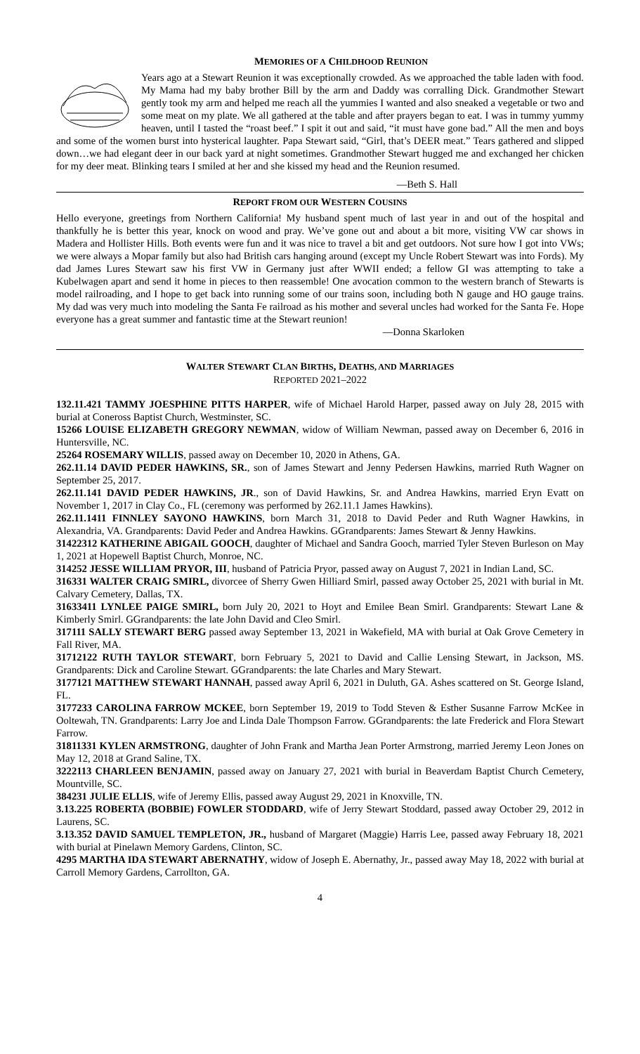MEMORIES OF A CHILDHOOD REUNION
Years ago at a Stewart Reunion it was exceptionally crowded. As we approached the table laden with food. My Mama had my baby brother Bill by the arm and Daddy was corralling Dick. Grandmother Stewart gently took my arm and helped me reach all the yummies I wanted and also sneaked a vegetable or two and some meat on my plate. We all gathered at the table and after prayers began to eat. I was in tummy yummy heaven, until I tasted the “roast beef.” I spit it out and said, “it must have gone bad.” All the men and boys and some of the women burst into hysterical laughter. Papa Stewart said, “Girl, that’s DEER meat.” Tears gathered and slipped down…we had elegant deer in our back yard at night sometimes. Grandmother Stewart hugged me and exchanged her chicken for my deer meat. Blinking tears I smiled at her and she kissed my head and the Reunion resumed.
—Beth S. Hall
REPORT FROM OUR WESTERN COUSINS
Hello everyone, greetings from Northern California! My husband spent much of last year in and out of the hospital and thankfully he is better this year, knock on wood and pray. We’ve gone out and about a bit more, visiting VW car shows in Madera and Hollister Hills. Both events were fun and it was nice to travel a bit and get outdoors. Not sure how I got into VWs; we were always a Mopar family but also had British cars hanging around (except my Uncle Robert Stewart was into Fords). My dad James Lures Stewart saw his first VW in Germany just after WWII ended; a fellow GI was attempting to take a Kubelwagen apart and send it home in pieces to then reassemble! One avocation common to the western branch of Stewarts is model railroading, and I hope to get back into running some of our trains soon, including both N gauge and HO gauge trains. My dad was very much into modeling the Santa Fe railroad as his mother and several uncles had worked for the Santa Fe. Hope everyone has a great summer and fantastic time at the Stewart reunion!
—Donna Skarloken
WALTER STEWART CLAN BIRTHS, DEATHS, AND MARRIAGES
REPORTED 2021–2022
132.11.421 TAMMY JOESPHINE PITTS HARPER, wife of Michael Harold Harper, passed away on July 28, 2015 with burial at Coneross Baptist Church, Westminster, SC.
15266 LOUISE ELIZABETH GREGORY NEWMAN, widow of William Newman, passed away on December 6, 2016 in Huntersville, NC.
25264 ROSEMARY WILLIS, passed away on December 10, 2020 in Athens, GA.
262.11.14 DAVID PEDER HAWKINS, SR., son of James Stewart and Jenny Pedersen Hawkins, married Ruth Wagner on September 25, 2017.
262.11.141 DAVID PEDER HAWKINS, JR., son of David Hawkins, Sr. and Andrea Hawkins, married Eryn Evatt on November 1, 2017 in Clay Co., FL (ceremony was performed by 262.11.1 James Hawkins).
262.11.1411 FINNLEY SAYONO HAWKINS, born March 31, 2018 to David Peder and Ruth Wagner Hawkins, in Alexandria, VA. Grandparents: David Peder and Andrea Hawkins. GGrandparents: James Stewart & Jenny Hawkins.
31422312 KATHERINE ABIGAIL GOOCH, daughter of Michael and Sandra Gooch, married Tyler Steven Burleson on May 1, 2021 at Hopewell Baptist Church, Monroe, NC.
314252 JESSE WILLIAM PRYOR, III, husband of Patricia Pryor, passed away on August 7, 2021 in Indian Land, SC.
316331 WALTER CRAIG SMIRL, divorcee of Sherry Gwen Hilliard Smirl, passed away October 25, 2021 with burial in Mt. Calvary Cemetery, Dallas, TX.
31633411 LYNLEE PAIGE SMIRL, born July 20, 2021 to Hoyt and Emilee Bean Smirl. Grandparents: Stewart Lane & Kimberly Smirl. GGrandparents: the late John David and Cleo Smirl.
317111 SALLY STEWART BERG passed away September 13, 2021 in Wakefield, MA with burial at Oak Grove Cemetery in Fall River, MA.
31712122 RUTH TAYLOR STEWART, born February 5, 2021 to David and Callie Lensing Stewart, in Jackson, MS. Grandparents: Dick and Caroline Stewart. GGrandparents: the late Charles and Mary Stewart.
3177121 MATTHEW STEWART HANNAH, passed away April 6, 2021 in Duluth, GA. Ashes scattered on St. George Island, FL.
3177233 CAROLINA FARROW MCKEE, born September 19, 2019 to Todd Steven & Esther Susanne Farrow McKee in Ooltewah, TN. Grandparents: Larry Joe and Linda Dale Thompson Farrow. GGrandparents: the late Frederick and Flora Stewart Farrow.
31811331 KYLEN ARMSTRONG, daughter of John Frank and Martha Jean Porter Armstrong, married Jeremy Leon Jones on May 12, 2018 at Grand Saline, TX.
3222113 CHARLEEN BENJAMIN, passed away on January 27, 2021 with burial in Beaverdam Baptist Church Cemetery, Mountville, SC.
384231 JULIE ELLIS, wife of Jeremy Ellis, passed away August 29, 2021 in Knoxville, TN.
3.13.225 ROBERTA (BOBBIE) FOWLER STODDARD, wife of Jerry Stewart Stoddard, passed away October 29, 2012 in Laurens, SC.
3.13.352 DAVID SAMUEL TEMPLETON, JR., husband of Margaret (Maggie) Harris Lee, passed away February 18, 2021 with burial at Pinelawn Memory Gardens, Clinton, SC.
4295 MARTHA IDA STEWART ABERNATHY, widow of Joseph E. Abernathy, Jr., passed away May 18, 2022 with burial at Carroll Memory Gardens, Carrollton, GA.
4